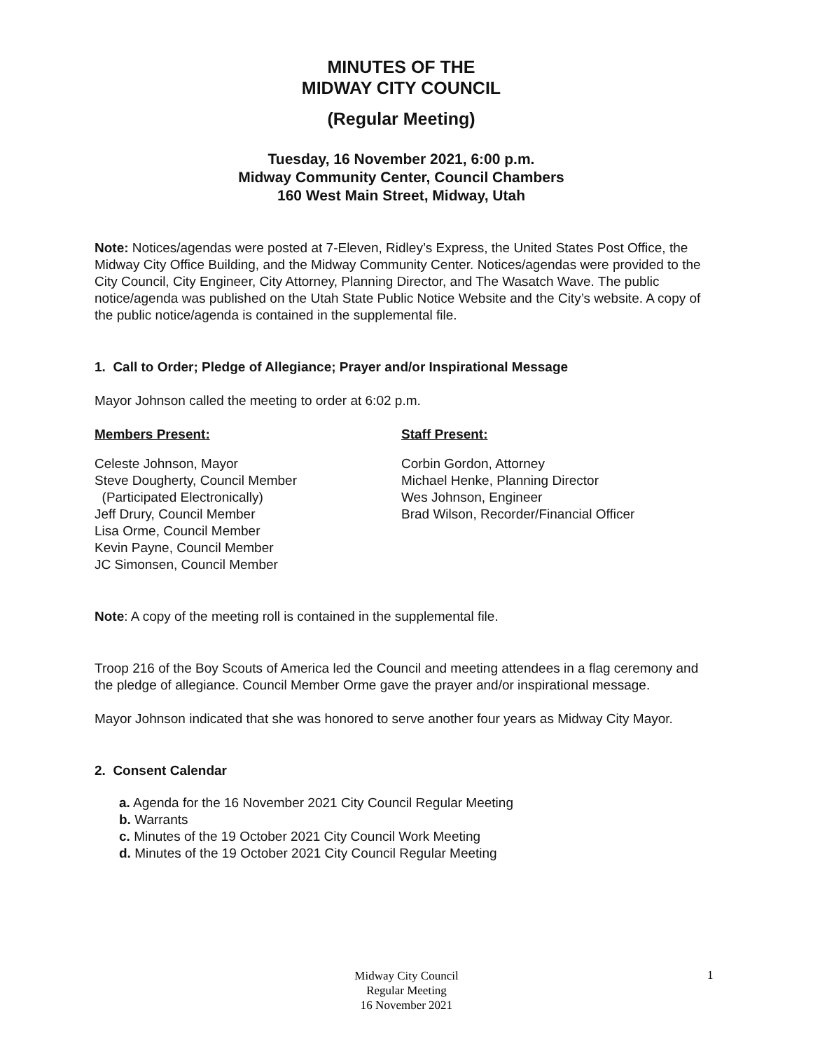MINUTES OF THE
MIDWAY CITY COUNCIL
(Regular Meeting)
Tuesday, 16 November 2021, 6:00 p.m.
Midway Community Center, Council Chambers
160 West Main Street, Midway, Utah
Note: Notices/agendas were posted at 7-Eleven, Ridley’s Express, the United States Post Office, the Midway City Office Building, and the Midway Community Center. Notices/agendas were provided to the City Council, City Engineer, City Attorney, Planning Director, and The Wasatch Wave. The public notice/agenda was published on the Utah State Public Notice Website and the City’s website. A copy of the public notice/agenda is contained in the supplemental file.
1. Call to Order; Pledge of Allegiance; Prayer and/or Inspirational Message
Mayor Johnson called the meeting to order at 6:02 p.m.
Members Present:
Celeste Johnson, Mayor
Steve Dougherty, Council Member
(Participated Electronically)
Jeff Drury, Council Member
Lisa Orme, Council Member
Kevin Payne, Council Member
JC Simonsen, Council Member
Staff Present:
Corbin Gordon, Attorney
Michael Henke, Planning Director
Wes Johnson, Engineer
Brad Wilson, Recorder/Financial Officer
Note: A copy of the meeting roll is contained in the supplemental file.
Troop 216 of the Boy Scouts of America led the Council and meeting attendees in a flag ceremony and the pledge of allegiance. Council Member Orme gave the prayer and/or inspirational message.
Mayor Johnson indicated that she was honored to serve another four years as Midway City Mayor.
2. Consent Calendar
a. Agenda for the 16 November 2021 City Council Regular Meeting
b. Warrants
c. Minutes of the 19 October 2021 City Council Work Meeting
d. Minutes of the 19 October 2021 City Council Regular Meeting
Midway City Council
Regular Meeting
16 November 2021
1